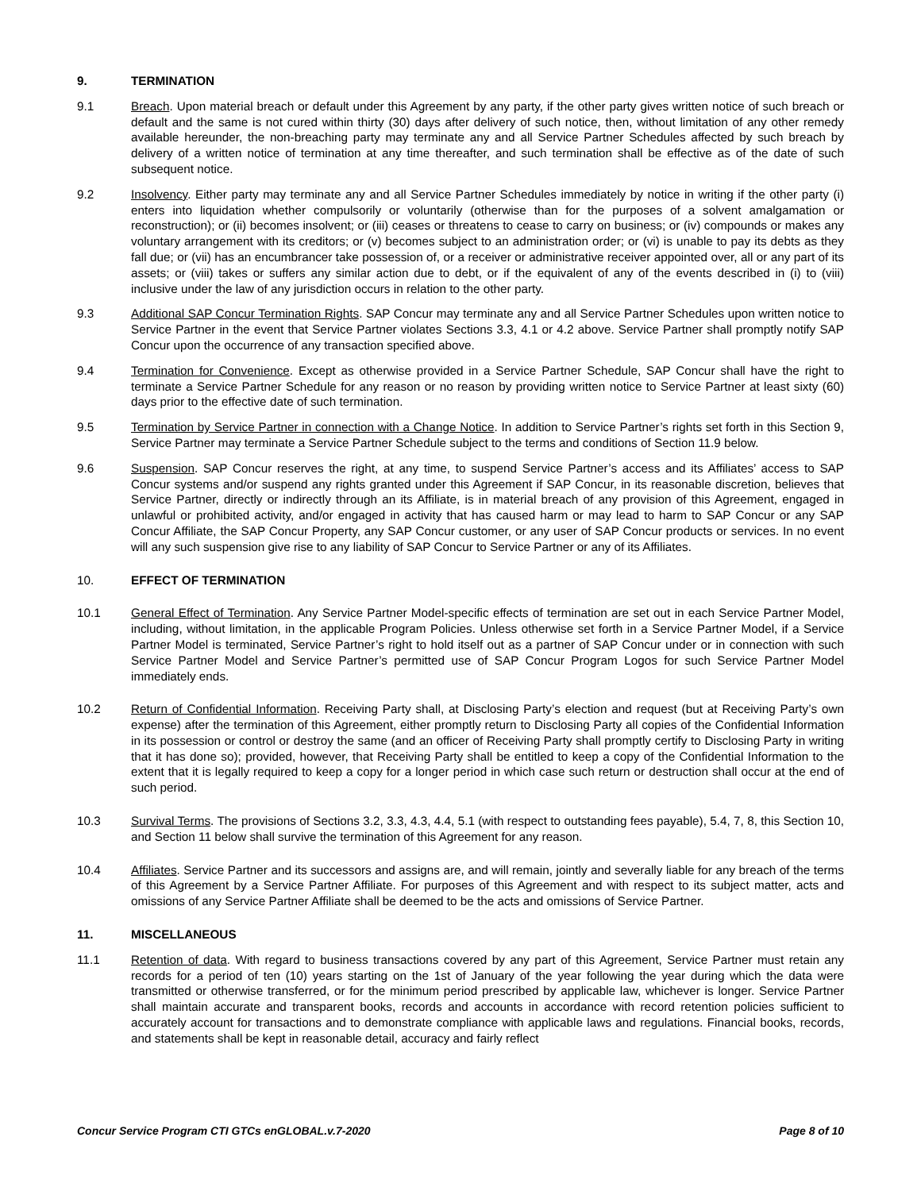9. TERMINATION
9.1 Breach. Upon material breach or default under this Agreement by any party, if the other party gives written notice of such breach or default and the same is not cured within thirty (30) days after delivery of such notice, then, without limitation of any other remedy available hereunder, the non-breaching party may terminate any and all Service Partner Schedules affected by such breach by delivery of a written notice of termination at any time thereafter, and such termination shall be effective as of the date of such subsequent notice.
9.2 Insolvency. Either party may terminate any and all Service Partner Schedules immediately by notice in writing if the other party (i) enters into liquidation whether compulsorily or voluntarily (otherwise than for the purposes of a solvent amalgamation or reconstruction); or (ii) becomes insolvent; or (iii) ceases or threatens to cease to carry on business; or (iv) compounds or makes any voluntary arrangement with its creditors; or (v) becomes subject to an administration order; or (vi) is unable to pay its debts as they fall due; or (vii) has an encumbrancer take possession of, or a receiver or administrative receiver appointed over, all or any part of its assets; or (viii) takes or suffers any similar action due to debt, or if the equivalent of any of the events described in (i) to (viii) inclusive under the law of any jurisdiction occurs in relation to the other party.
9.3 Additional SAP Concur Termination Rights. SAP Concur may terminate any and all Service Partner Schedules upon written notice to Service Partner in the event that Service Partner violates Sections 3.3, 4.1 or 4.2 above. Service Partner shall promptly notify SAP Concur upon the occurrence of any transaction specified above.
9.4 Termination for Convenience. Except as otherwise provided in a Service Partner Schedule, SAP Concur shall have the right to terminate a Service Partner Schedule for any reason or no reason by providing written notice to Service Partner at least sixty (60) days prior to the effective date of such termination.
9.5 Termination by Service Partner in connection with a Change Notice. In addition to Service Partner’s rights set forth in this Section 9, Service Partner may terminate a Service Partner Schedule subject to the terms and conditions of Section 11.9 below.
9.6 Suspension. SAP Concur reserves the right, at any time, to suspend Service Partner’s access and its Affiliates’ access to SAP Concur systems and/or suspend any rights granted under this Agreement if SAP Concur, in its reasonable discretion, believes that Service Partner, directly or indirectly through an its Affiliate, is in material breach of any provision of this Agreement, engaged in unlawful or prohibited activity, and/or engaged in activity that has caused harm or may lead to harm to SAP Concur or any SAP Concur Affiliate, the SAP Concur Property, any SAP Concur customer, or any user of SAP Concur products or services. In no event will any such suspension give rise to any liability of SAP Concur to Service Partner or any of its Affiliates.
10. EFFECT OF TERMINATION
10.1 General Effect of Termination. Any Service Partner Model-specific effects of termination are set out in each Service Partner Model, including, without limitation, in the applicable Program Policies. Unless otherwise set forth in a Service Partner Model, if a Service Partner Model is terminated, Service Partner’s right to hold itself out as a partner of SAP Concur under or in connection with such Service Partner Model and Service Partner’s permitted use of SAP Concur Program Logos for such Service Partner Model immediately ends.
10.2 Return of Confidential Information. Receiving Party shall, at Disclosing Party’s election and request (but at Receiving Party’s own expense) after the termination of this Agreement, either promptly return to Disclosing Party all copies of the Confidential Information in its possession or control or destroy the same (and an officer of Receiving Party shall promptly certify to Disclosing Party in writing that it has done so); provided, however, that Receiving Party shall be entitled to keep a copy of the Confidential Information to the extent that it is legally required to keep a copy for a longer period in which case such return or destruction shall occur at the end of such period.
10.3 Survival Terms. The provisions of Sections 3.2, 3.3, 4.3, 4.4, 5.1 (with respect to outstanding fees payable), 5.4, 7, 8, this Section 10, and Section 11 below shall survive the termination of this Agreement for any reason.
10.4 Affiliates. Service Partner and its successors and assigns are, and will remain, jointly and severally liable for any breach of the terms of this Agreement by a Service Partner Affiliate. For purposes of this Agreement and with respect to its subject matter, acts and omissions of any Service Partner Affiliate shall be deemed to be the acts and omissions of Service Partner.
11. MISCELLANEOUS
11.1 Retention of data. With regard to business transactions covered by any part of this Agreement, Service Partner must retain any records for a period of ten (10) years starting on the 1st of January of the year following the year during which the data were transmitted or otherwise transferred, or for the minimum period prescribed by applicable law, whichever is longer. Service Partner shall maintain accurate and transparent books, records and accounts in accordance with record retention policies sufficient to accurately account for transactions and to demonstrate compliance with applicable laws and regulations. Financial books, records, and statements shall be kept in reasonable detail, accuracy and fairly reflect
Concur Service Program CTI GTCs enGLOBAL.v.7-2020 Page 8 of 10